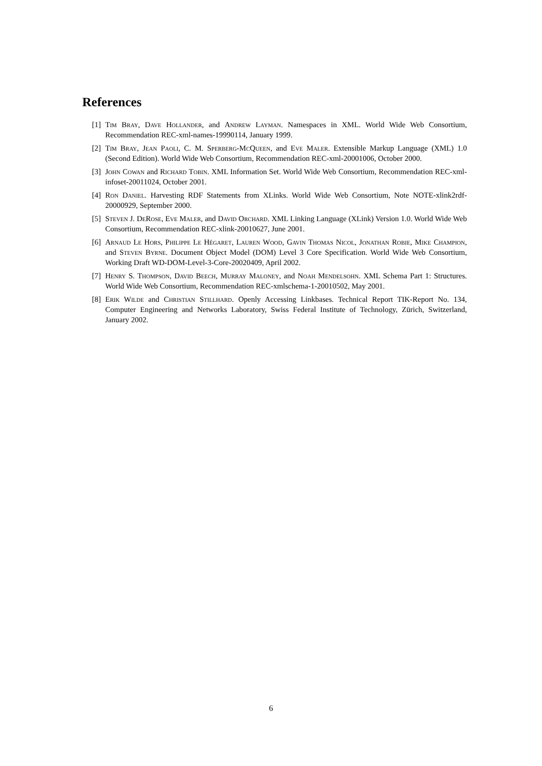References
[1]
Tim Bray, Dave Hollander, and Andrew Layman. Namespaces in XML. World Wide Web Consortium, Recommendation REC-xml-names-19990114, January 1999.
[2]
Tim Bray, Jean Paoli, C. M. Sperberg-McQueen, and Eve Maler. Extensible Markup Language (XML) 1.0 (Second Edition). World Wide Web Consortium, Recommendation REC-xml-20001006, October 2000.
[3]
John Cowan and Richard Tobin. XML Information Set. World Wide Web Consortium, Recommendation REC-xml-infoset-20011024, October 2001.
[4]
Ron Daniel. Harvesting RDF Statements from XLinks. World Wide Web Consortium, Note NOTE-xlink2rdf-20000929, September 2000.
[5]
Steven J. DeRose, Eve Maler, and David Orchard. XML Linking Language (XLink) Version 1.0. World Wide Web Consortium, Recommendation REC-xlink-20010627, June 2001.
[6]
Arnaud Le Hors, Philippe Le Hégaret, Lauren Wood, Gavin Thomas Nicol, Jonathan Robie, Mike Champion, and Steven Byrne. Document Object Model (DOM) Level 3 Core Specification. World Wide Web Consortium, Working Draft WD-DOM-Level-3-Core-20020409, April 2002.
[7]
Henry S. Thompson, David Beech, Murray Maloney, and Noah Mendelsohn. XML Schema Part 1: Structures. World Wide Web Consortium, Recommendation REC-xmlschema-1-20010502, May 2001.
[8]
Erik Wilde and Christian Stillhard. Openly Accessing Linkbases. Technical Report TIK-Report No. 134, Computer Engineering and Networks Laboratory, Swiss Federal Institute of Technology, Zürich, Switzerland, January 2002.
6